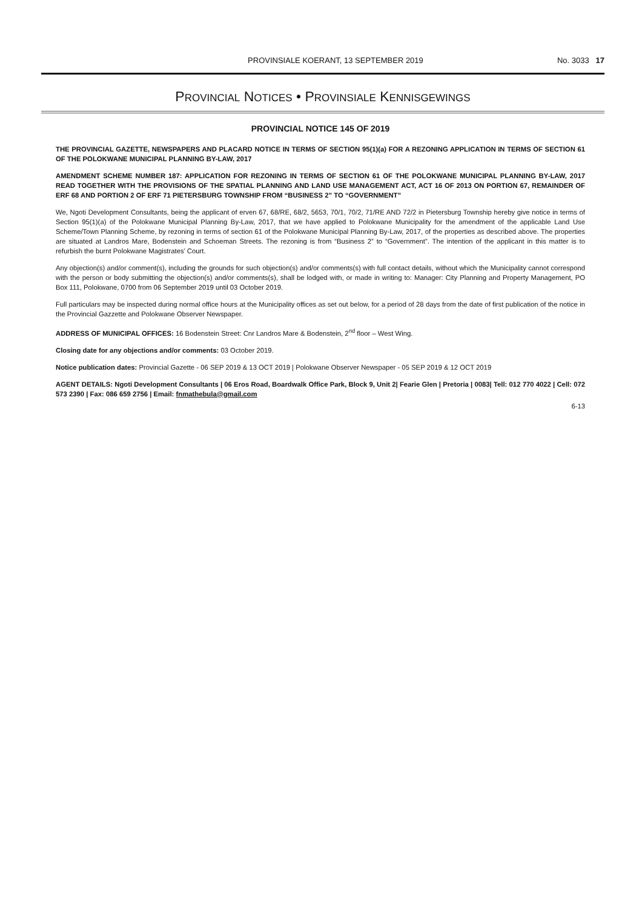PROVINSIALE KOERANT, 13 SEPTEMBER 2019
No. 3033 17
PROVINCIAL NOTICES • PROVINSIALE KENNISGEWINGS
PROVINCIAL NOTICE 145 OF 2019
THE PROVINCIAL GAZETTE, NEWSPAPERS AND PLACARD NOTICE IN TERMS OF SECTION 95(1)(a) FOR A REZONING APPLICATION IN TERMS OF SECTION 61 OF THE POLOKWANE MUNICIPAL PLANNING BY-LAW, 2017
AMENDMENT SCHEME NUMBER 187: APPLICATION FOR REZONING IN TERMS OF SECTION 61 OF THE POLOKWANE MUNICIPAL PLANNING BY-LAW, 2017 READ TOGETHER WITH THE PROVISIONS OF THE SPATIAL PLANNING AND LAND USE MANAGEMENT ACT, ACT 16 OF 2013 ON PORTION 67, REMAINDER OF ERF 68 AND PORTION 2 OF ERF 71 PIETERSBURG TOWNSHIP FROM “BUSINESS 2” TO “GOVERNMENT”
We, Ngoti Development Consultants, being the applicant of erven 67, 68/RE, 68/2, 5653, 70/1, 70/2, 71/RE AND 72/2 in Pietersburg Township hereby give notice in terms of Section 95(1)(a) of the Polokwane Municipal Planning By-Law, 2017, that we have applied to Polokwane Municipality for the amendment of the applicable Land Use Scheme/Town Planning Scheme, by rezoning in terms of section 61 of the Polokwane Municipal Planning By-Law, 2017, of the properties as described above. The properties are situated at Landros Mare, Bodenstein and Schoeman Streets. The rezoning is from “Business 2” to “Government”. The intention of the applicant in this matter is to refurbish the burnt Polokwane Magistrates’ Court.
Any objection(s) and/or comment(s), including the grounds for such objection(s) and/or comments(s) with full contact details, without which the Municipality cannot correspond with the person or body submitting the objection(s) and/or comments(s), shall be lodged with, or made in writing to: Manager: City Planning and Property Management, PO Box 111, Polokwane, 0700 from 06 September 2019 until 03 October 2019.
Full particulars may be inspected during normal office hours at the Municipality offices as set out below, for a period of 28 days from the date of first publication of the notice in the Provincial Gazzette and Polokwane Observer Newspaper.
ADDRESS OF MUNICIPAL OFFICES: 16 Bodenstein Street: Cnr Landros Mare & Bodenstein, 2<sup>nd</sup> floor – West Wing.
Closing date for any objections and/or comments: 03 October 2019.
Notice publication dates: Provincial Gazette - 06 SEP 2019 & 13 OCT 2019 | Polokwane Observer Newspaper - 05 SEP 2019 & 12 OCT 2019
AGENT DETAILS: Ngoti Development Consultants | 06 Eros Road, Boardwalk Office Park, Block 9, Unit 2| Fearie Glen | Pretoria | 0083| Tell: 012 770 4022 | Cell: 072 573 2390 | Fax: 086 659 2756 | Email: fnmathebula@gmail.com
6-13